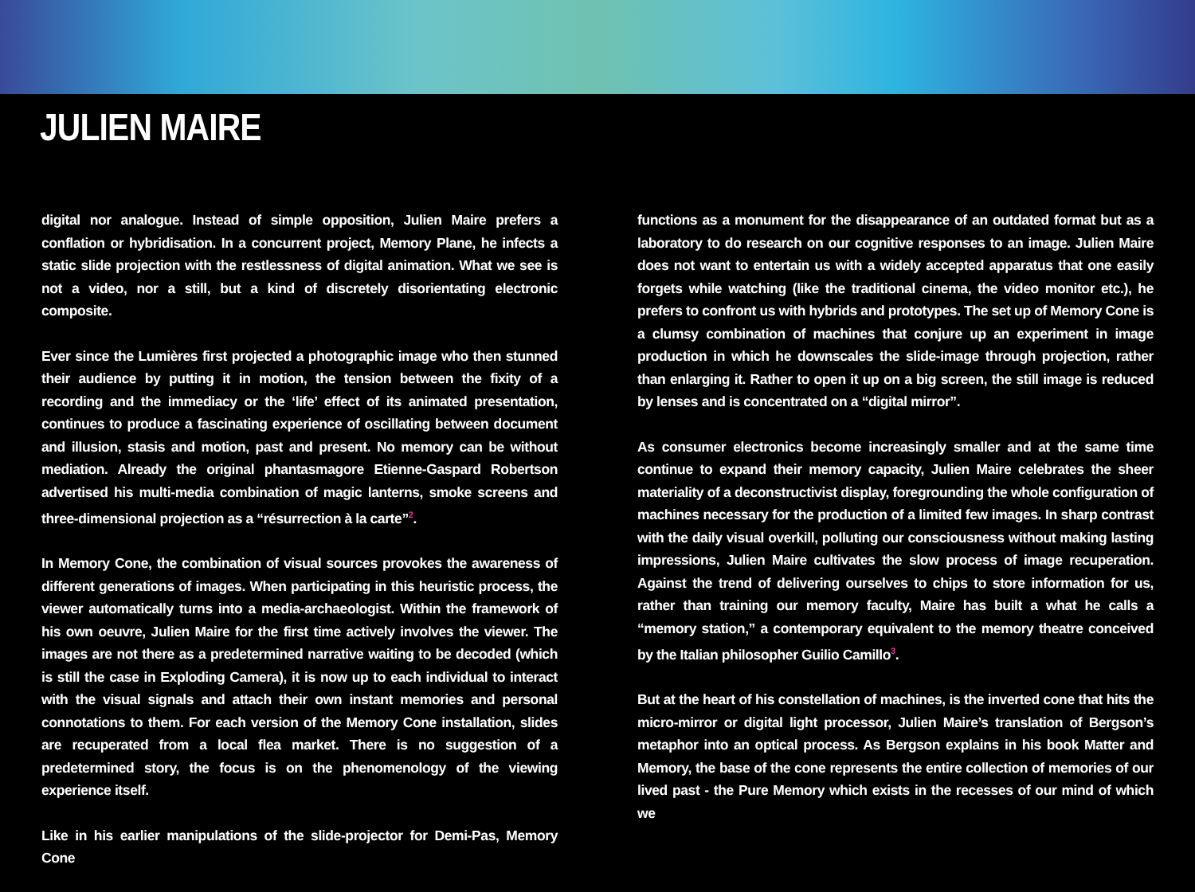JULIEN MAIRE
digital nor analogue. Instead of simple opposition, Julien Maire prefers a conflation or hybridisation. In a concurrent project, Memory Plane, he infects a static slide projection with the restlessness of digital animation. What we see is not a video, nor a still, but a kind of discretely disorientating electronic composite.
Ever since the Lumières first projected a photographic image who then stunned their audience by putting it in motion, the tension between the fixity of a recording and the immediacy or the ‘life’ effect of its animated presentation, continues to produce a fascinating experience of oscillating between document and illusion, stasis and motion, past and present. No memory can be without mediation. Already the original phantasmagore Etienne-Gaspard Robertson advertised his multi-media combination of magic lanterns, smoke screens and three-dimensional projection as a “résurrection à la carte”<sup>2</sup>.
In Memory Cone, the combination of visual sources provokes the awareness of different generations of images. When participating in this heuristic process, the viewer automatically turns into a media-archaeologist. Within the framework of his own oeuvre, Julien Maire for the first time actively involves the viewer. The images are not there as a predetermined narrative waiting to be decoded (which is still the case in Exploding Camera), it is now up to each individual to interact with the visual signals and attach their own instant memories and personal connotations to them. For each version of the Memory Cone installation, slides are recuperated from a local flea market. There is no suggestion of a predetermined story, the focus is on the phenomenology of the viewing experience itself.
Like in his earlier manipulations of the slide-projector for Demi-Pas, Memory Cone
functions as a monument for the disappearance of an outdated format but as a laboratory to do research on our cognitive responses to an image. Julien Maire does not want to entertain us with a widely accepted apparatus that one easily forgets while watching (like the traditional cinema, the video monitor etc.), he prefers to confront us with hybrids and prototypes. The set up of Memory Cone is a clumsy combination of machines that conjure up an experiment in image production in which he downscales the slide-image through projection, rather than enlarging it. Rather to open it up on a big screen, the still image is reduced by lenses and is concentrated on a “digital mirror”.
As consumer electronics become increasingly smaller and at the same time continue to expand their memory capacity, Julien Maire celebrates the sheer materiality of a deconstructivist display, foregrounding the whole configuration of machines necessary for the production of a limited few images. In sharp contrast with the daily visual overkill, polluting our consciousness without making lasting impressions, Julien Maire cultivates the slow process of image recuperation. Against the trend of delivering ourselves to chips to store information for us, rather than training our memory faculty, Maire has built a what he calls a “memory station,” a contemporary equivalent to the memory theatre conceived by the Italian philosopher Guilio Camillo<sup>3</sup>.
But at the heart of his constellation of machines, is the inverted cone that hits the micro-mirror or digital light processor, Julien Maire’s translation of Bergson’s metaphor into an optical process. As Bergson explains in his book Matter and Memory, the base of the cone represents the entire collection of memories of our lived past - the Pure Memory which exists in the recesses of our mind of which we